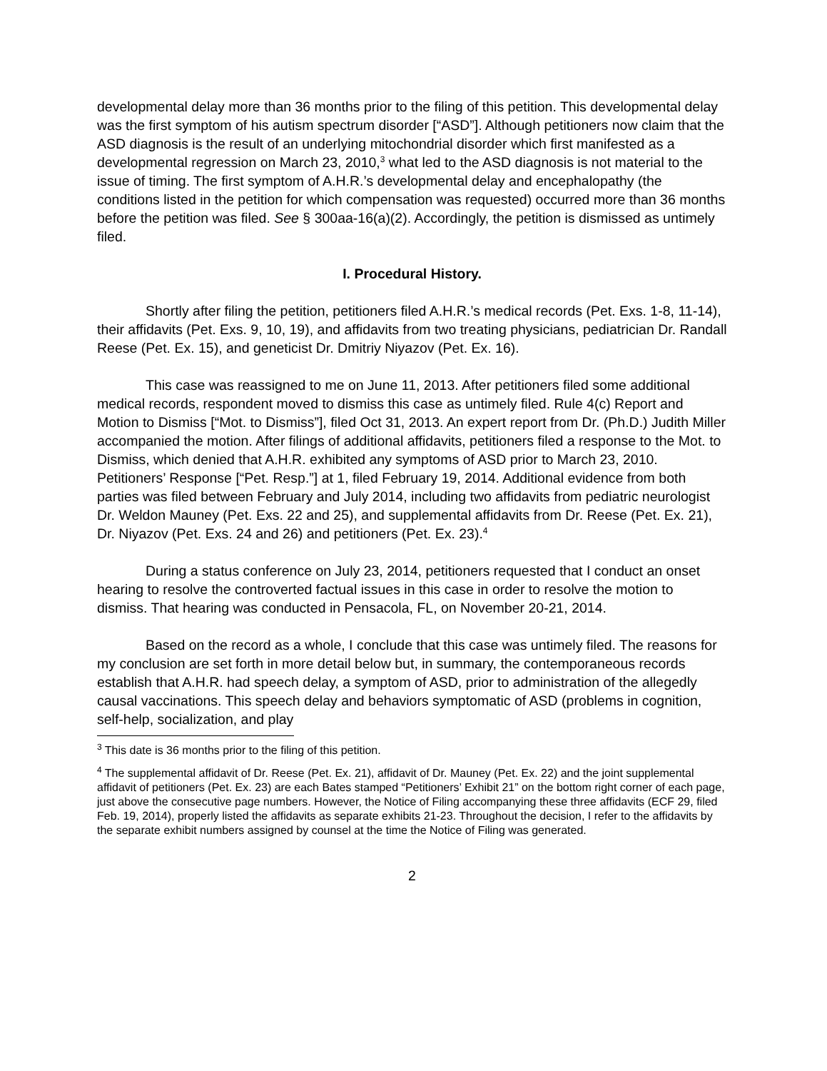developmental delay more than 36 months prior to the filing of this petition. This developmental delay was the first symptom of his autism spectrum disorder [“ASD”]. Although petitioners now claim that the ASD diagnosis is the result of an underlying mitochondrial disorder which first manifested as a developmental regression on March 23, 2010,<sup>3</sup> what led to the ASD diagnosis is not material to the issue of timing. The first symptom of A.H.R.’s developmental delay and encephalopathy (the conditions listed in the petition for which compensation was requested) occurred more than 36 months before the petition was filed. See § 300aa-16(a)(2). Accordingly, the petition is dismissed as untimely filed.
I. Procedural History.
Shortly after filing the petition, petitioners filed A.H.R.’s medical records (Pet. Exs. 1-8, 11-14), their affidavits (Pet. Exs. 9, 10, 19), and affidavits from two treating physicians, pediatrician Dr. Randall Reese (Pet. Ex. 15), and geneticist Dr. Dmitriy Niyazov (Pet. Ex. 16).
This case was reassigned to me on June 11, 2013. After petitioners filed some additional medical records, respondent moved to dismiss this case as untimely filed. Rule 4(c) Report and Motion to Dismiss [“Mot. to Dismiss”], filed Oct 31, 2013. An expert report from Dr. (Ph.D.) Judith Miller accompanied the motion. After filings of additional affidavits, petitioners filed a response to the Mot. to Dismiss, which denied that A.H.R. exhibited any symptoms of ASD prior to March 23, 2010. Petitioners’ Response [“Pet. Resp.”] at 1, filed February 19, 2014. Additional evidence from both parties was filed between February and July 2014, including two affidavits from pediatric neurologist Dr. Weldon Mauney (Pet. Exs. 22 and 25), and supplemental affidavits from Dr. Reese (Pet. Ex. 21), Dr. Niyazov (Pet. Exs. 24 and 26) and petitioners (Pet. Ex. 23).<sup>4</sup>
During a status conference on July 23, 2014, petitioners requested that I conduct an onset hearing to resolve the controverted factual issues in this case in order to resolve the motion to dismiss. That hearing was conducted in Pensacola, FL, on November 20-21, 2014.
Based on the record as a whole, I conclude that this case was untimely filed. The reasons for my conclusion are set forth in more detail below but, in summary, the contemporaneous records establish that A.H.R. had speech delay, a symptom of ASD, prior to administration of the allegedly causal vaccinations. This speech delay and behaviors symptomatic of ASD (problems in cognition, self-help, socialization, and play
<sup>3</sup> This date is 36 months prior to the filing of this petition.
<sup>4</sup> The supplemental affidavit of Dr. Reese (Pet. Ex. 21), affidavit of Dr. Mauney (Pet. Ex. 22) and the joint supplemental affidavit of petitioners (Pet. Ex. 23) are each Bates stamped “Petitioners’ Exhibit 21” on the bottom right corner of each page, just above the consecutive page numbers. However, the Notice of Filing accompanying these three affidavits (ECF 29, filed Feb. 19, 2014), properly listed the affidavits as separate exhibits 21-23. Throughout the decision, I refer to the affidavits by the separate exhibit numbers assigned by counsel at the time the Notice of Filing was generated.
2